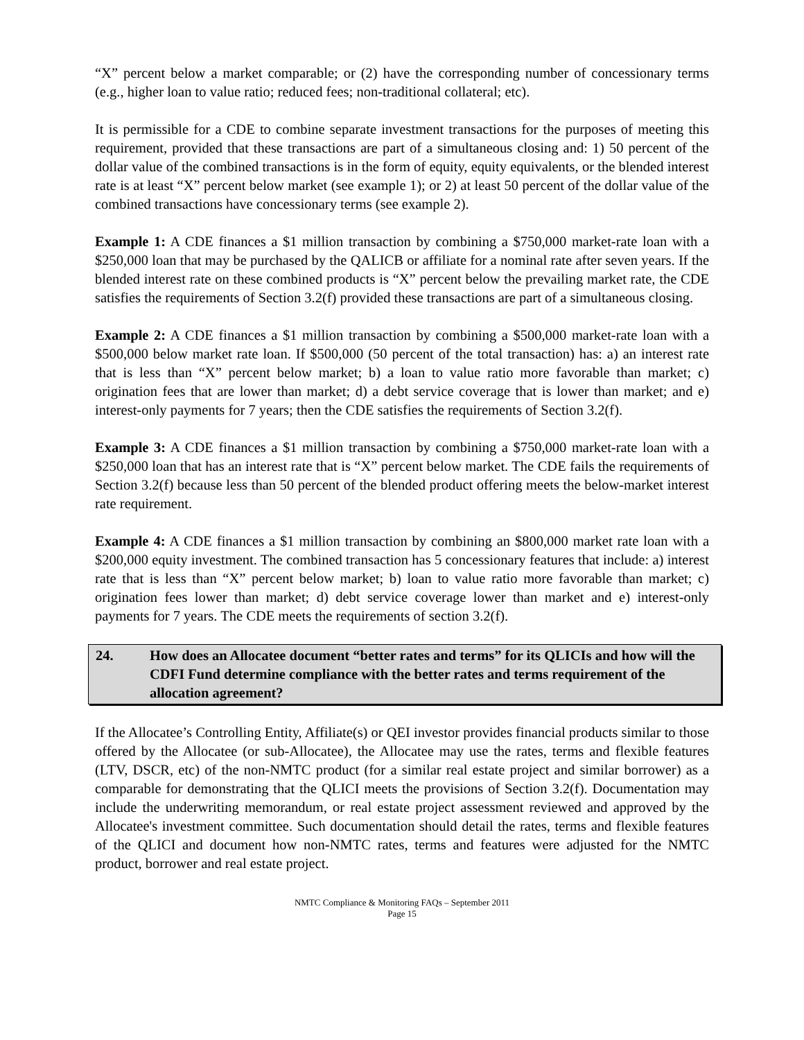“X” percent below a market comparable; or (2) have the corresponding number of concessionary terms (e.g., higher loan to value ratio; reduced fees; non-traditional collateral; etc).
It is permissible for a CDE to combine separate investment transactions for the purposes of meeting this requirement, provided that these transactions are part of a simultaneous closing and: 1) 50 percent of the dollar value of the combined transactions is in the form of equity, equity equivalents, or the blended interest rate is at least “X” percent below market (see example 1); or 2) at least 50 percent of the dollar value of the combined transactions have concessionary terms (see example 2).
Example 1: A CDE finances a $1 million transaction by combining a $750,000 market-rate loan with a $250,000 loan that may be purchased by the QALICB or affiliate for a nominal rate after seven years. If the blended interest rate on these combined products is “X” percent below the prevailing market rate, the CDE satisfies the requirements of Section 3.2(f) provided these transactions are part of a simultaneous closing.
Example 2: A CDE finances a $1 million transaction by combining a $500,000 market-rate loan with a $500,000 below market rate loan. If $500,000 (50 percent of the total transaction) has: a) an interest rate that is less than “X” percent below market; b) a loan to value ratio more favorable than market; c) origination fees that are lower than market; d) a debt service coverage that is lower than market; and e) interest-only payments for 7 years; then the CDE satisfies the requirements of Section 3.2(f).
Example 3: A CDE finances a $1 million transaction by combining a $750,000 market-rate loan with a $250,000 loan that has an interest rate that is “X” percent below market. The CDE fails the requirements of Section 3.2(f) because less than 50 percent of the blended product offering meets the below-market interest rate requirement.
Example 4: A CDE finances a $1 million transaction by combining an $800,000 market rate loan with a $200,000 equity investment. The combined transaction has 5 concessionary features that include: a) interest rate that is less than “X” percent below market; b) loan to value ratio more favorable than market; c) origination fees lower than market; d) debt service coverage lower than market and e) interest-only payments for 7 years. The CDE meets the requirements of section 3.2(f).
24. How does an Allocatee document “better rates and terms” for its QLICIs and how will the CDFI Fund determine compliance with the better rates and terms requirement of the allocation agreement?
If the Allocatee’s Controlling Entity, Affiliate(s) or QEI investor provides financial products similar to those offered by the Allocatee (or sub-Allocatee), the Allocatee may use the rates, terms and flexible features (LTV, DSCR, etc) of the non-NMTC product (for a similar real estate project and similar borrower) as a comparable for demonstrating that the QLICI meets the provisions of Section 3.2(f). Documentation may include the underwriting memorandum, or real estate project assessment reviewed and approved by the Allocatee's investment committee. Such documentation should detail the rates, terms and flexible features of the QLICI and document how non-NMTC rates, terms and features were adjusted for the NMTC product, borrower and real estate project.
NMTC Compliance & Monitoring FAQs – September 2011
Page 15